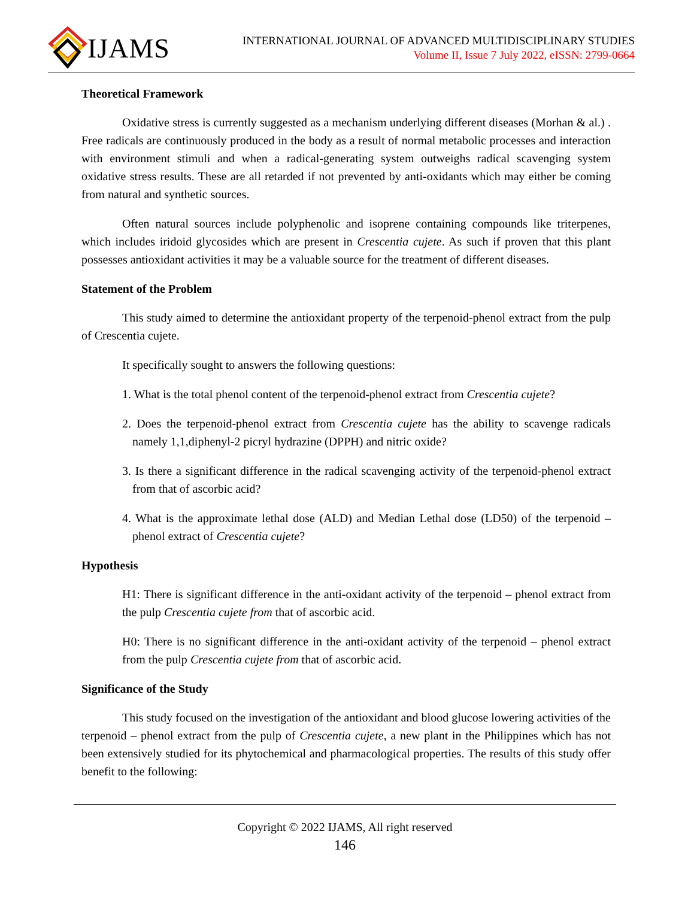IJAMS
INTERNATIONAL JOURNAL OF ADVANCED MULTIDISCIPLINARY STUDIES
Volume II, Issue 7 July 2022, eISSN: 2799-0664
Theoretical Framework
Oxidative stress is currently suggested as a mechanism underlying different diseases (Morhan & al.) . Free radicals are continuously produced in the body as a result of normal metabolic processes and interaction with environment stimuli and when a radical-generating system outweighs radical scavenging system oxidative stress results. These are all retarded if not prevented by anti-oxidants which may either be coming from natural and synthetic sources.
Often natural sources include polyphenolic and isoprene containing compounds like triterpenes, which includes iridoid glycosides which are present in Crescentia cujete. As such if proven that this plant possesses antioxidant activities it may be a valuable source for the treatment of different diseases.
Statement of the Problem
This study aimed to determine the antioxidant property of the terpenoid-phenol extract from the pulp of Crescentia cujete.
It specifically sought to answers the following questions:
1. What is the total phenol content of the terpenoid-phenol extract from Crescentia cujete?
2. Does the terpenoid-phenol extract from Crescentia cujete has the ability to scavenge radicals namely 1,1,diphenyl-2 picryl hydrazine (DPPH) and nitric oxide?
3. Is there a significant difference in the radical scavenging activity of the terpenoid-phenol extract from that of ascorbic acid?
4. What is the approximate lethal dose (ALD) and Median Lethal dose (LD50) of the terpenoid – phenol extract of Crescentia cujete?
Hypothesis
H1: There is significant difference in the anti-oxidant activity of the terpenoid – phenol extract from the pulp Crescentia cujete from that of ascorbic acid.
H0: There is no significant difference in the anti-oxidant activity of the terpenoid – phenol extract from the pulp Crescentia cujete from that of ascorbic acid.
Significance of the Study
This study focused on the investigation of the antioxidant and blood glucose lowering activities of the terpenoid – phenol extract from the pulp of Crescentia cujete, a new plant in the Philippines which has not been extensively studied for its phytochemical and pharmacological properties. The results of this study offer benefit to the following:
Copyright © 2022 IJAMS, All right reserved
146